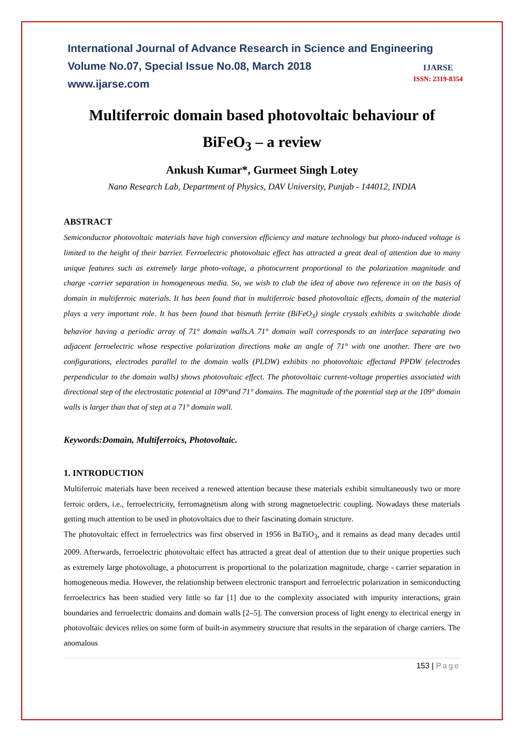International Journal of Advance Research in Science and Engineering
Volume No.07, Special Issue No.08, March 2018
www.ijarse.com
IJARSE
ISSN: 2319-8354
Multiferroic domain based photovoltaic behaviour of
BiFeO<sub>3</sub> – a review
Ankush Kumar*, Gurmeet Singh Lotey
Nano Research Lab, Department of Physics, DAV University, Punjab - 144012, INDIA
ABSTRACT
Semiconductor photovoltaic materials have high conversion efficiency and mature technology but photo-induced voltage is limited to the height of their barrier. Ferroelectric photovoltaic effect has attracted a great deal of attention due to many unique features such as extremely large photo-voltage, a photocurrent proportional to the polarization magnitude and charge -carrier separation in homogeneous media. So, we wish to club the idea of above two reference in on the basis of domain in multiferroic materials. It has been found that in multiferroic based photovoltaic effects, domain of the material plays a very important role. It has been found that bismuth ferrite (BiFeO<sub>3</sub>) single crystals exhibits a switchable diode behavior having a periodic array of 71° domain walls.A 71° domain wall corresponds to an interface separating two adjacent ferroelectric whose respective polarization directions make an angle of 71° with one another. There are two configurations, electrodes parallel to the domain walls (PLDW) exhibits no photovoltaic effectand PPDW (electrodes perpendicular to the domain walls) shows photovoltaic effect. The photovoltaic current-voltage properties associated with directional step of the electrostatic potential at 109°and 71° domains. The magnitude of the potential step at the 109° domain walls is larger than that of step at a 71° domain wall.
Keywords:Domain, Multiferroics, Photovoltaic.
1. INTRODUCTION
Multiferroic materials have been received a renewed attention because these materials exhibit simultaneously two or more ferroic orders, i.e., ferroelectricity, ferromagnetism along with strong magnetoelectric coupling. Nowadays these materials getting much attention to be used in photovoltaics due to their fascinating domain structure.
The photovoltaic effect in ferroelectrics was first observed in 1956 in BaTiO<sub>3</sub>, and it remains as dead many decades until 2009. Afterwards, ferroelectric photovoltaic effect has attracted a great deal of attention due to their unique properties such as extremely large photovoltage, a photocurrent is proportional to the polarization magnitude, charge - carrier separation in homogeneous media. However, the relationship between electronic transport and ferroelectric polarization in semiconducting ferroelectrics has been studied very little so far [1] due to the complexity associated with impurity interactions, grain boundaries and ferroelectric domains and domain walls [2–5]. The conversion process of light energy to electrical energy in photovoltaic devices relies on some form of built-in asymmetry structure that results in the separation of charge carriers. The anomalous
153 | Page